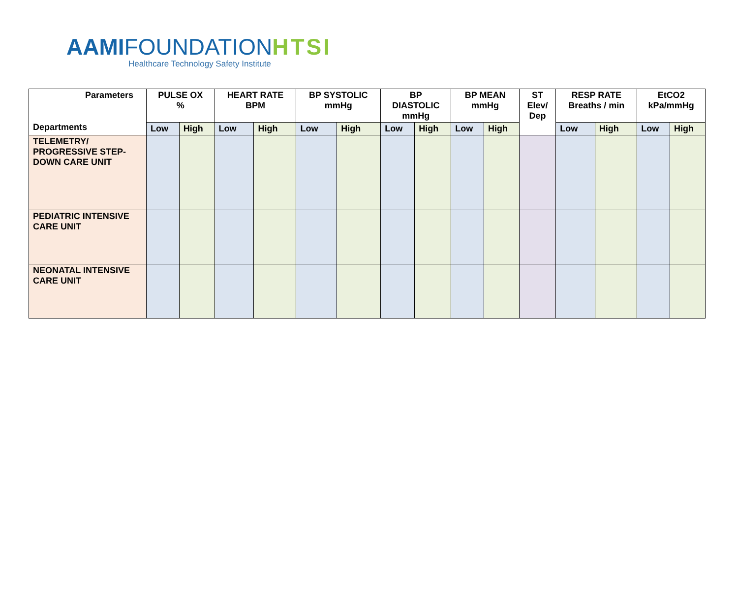AAMIFOUNDATIONHTSI
Healthcare Technology Safety Institute
| Parameters Departments | PULSE OX % | | HEART RATE BPM | | BP SYSTOLIC mmHg | | BP DIASTOLIC mmHg | | BP MEAN mmHg | | ST Elev/ Dep | RESP RATE Breaths / min | | EtCO2 kPa/mmHg | |
| --- | --- | --- | --- | --- | --- | --- | --- | --- | --- | --- | --- | --- | --- | --- | --- |
| | Low | High | Low | High | Low | High | Low | High | Low | High | | Low | High | Low | High |
| TELEMETRY/ PROGRESSIVE STEP-DOWN CARE UNIT | | | | | | | | | | | | | | | |
| PEDIATRIC INTENSIVE CARE UNIT | | | | | | | | | | | | | | | |
| NEONATAL INTENSIVE CARE UNIT | | | | | | | | | | | | | | | |